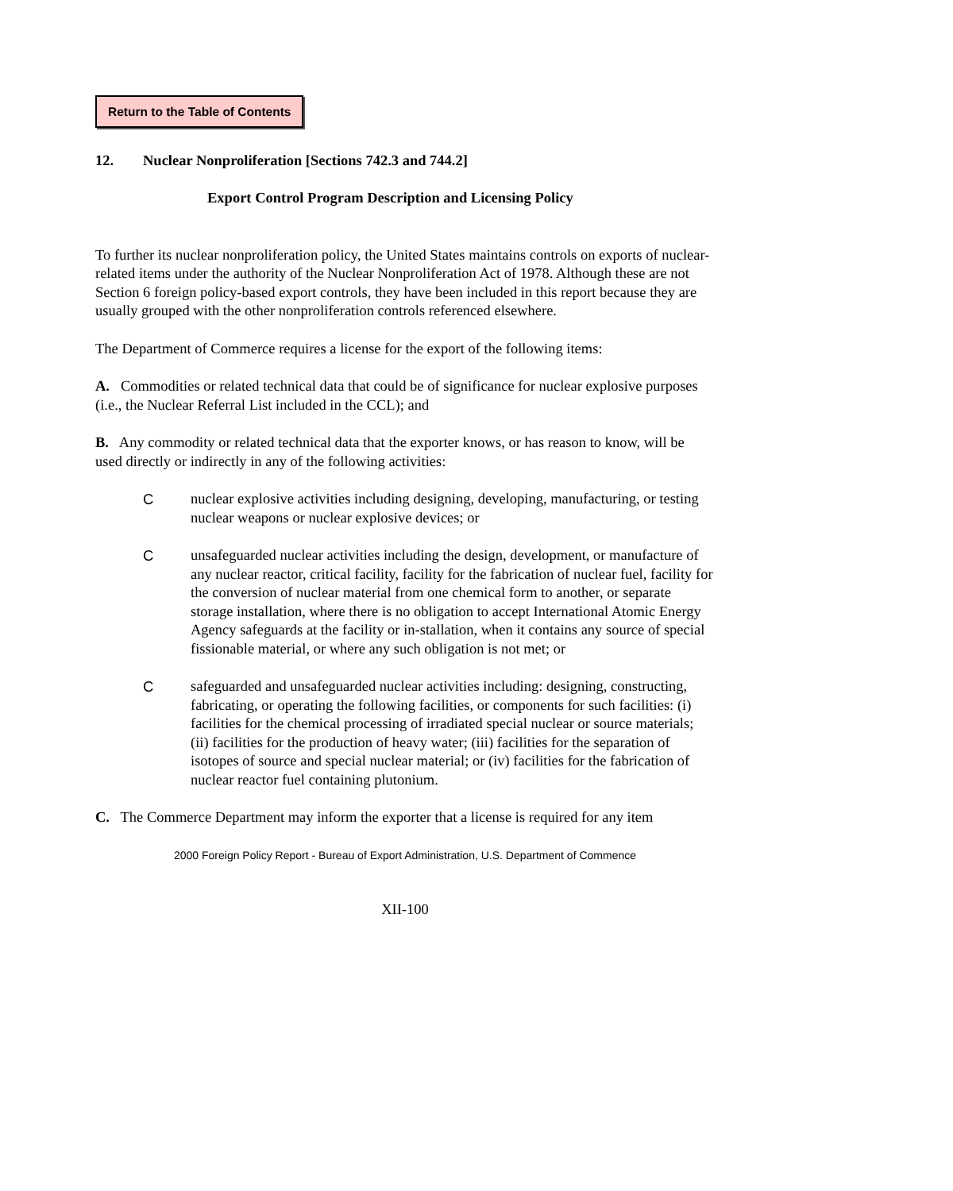Return to the Table of Contents
12. Nuclear Nonproliferation [Sections 742.3 and 744.2]
Export Control Program Description and Licensing Policy
To further its nuclear nonproliferation policy, the United States maintains controls on exports of nuclear-related items under the authority of the Nuclear Nonproliferation Act of 1978. Although these are not Section 6 foreign policy-based export controls, they have been included in this report because they are usually grouped with the other nonproliferation controls referenced elsewhere.
The Department of Commerce requires a license for the export of the following items:
A. Commodities or related technical data that could be of significance for nuclear explosive purposes (i.e., the Nuclear Referral List included in the CCL); and
B. Any commodity or related technical data that the exporter knows, or has reason to know, will be used directly or indirectly in any of the following activities:
C nuclear explosive activities including designing, developing, manufacturing, or testing nuclear weapons or nuclear explosive devices; or
C unsafeguarded nuclear activities including the design, development, or manufacture of any nuclear reactor, critical facility, facility for the fabrication of nuclear fuel, facility for the conversion of nuclear material from one chemical form to another, or separate storage installation, where there is no obligation to accept International Atomic Energy Agency safeguards at the facility or in-stallation, when it contains any source of special fissionable material, or where any such obligation is not met; or
C safeguarded and unsafeguarded nuclear activities including: designing, constructing, fabricating, or operating the following facilities, or components for such facilities: (i) facilities for the chemical processing of irradiated special nuclear or source materials; (ii) facilities for the production of heavy water; (iii) facilities for the separation of isotopes of source and special nuclear material; or (iv) facilities for the fabrication of nuclear reactor fuel containing plutonium.
C. The Commerce Department may inform the exporter that a license is required for any item
2000 Foreign Policy Report - Bureau of Export Administration, U.S. Department of Commence
XII-100